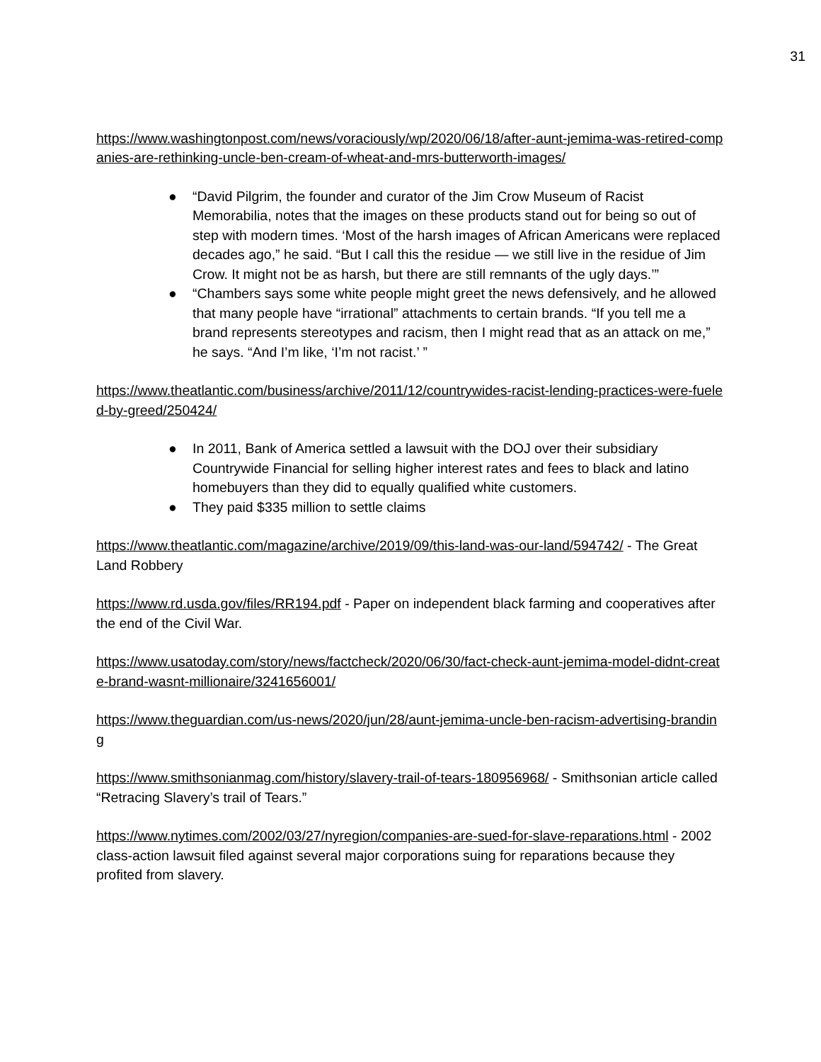31
https://www.washingtonpost.com/news/voraciously/wp/2020/06/18/after-aunt-jemima-was-retired-companies-are-rethinking-uncle-ben-cream-of-wheat-and-mrs-butterworth-images/
● “David Pilgrim, the founder and curator of the Jim Crow Museum of Racist Memorabilia, notes that the images on these products stand out for being so out of step with modern times. ‘Most of the harsh images of African Americans were replaced decades ago,” he said. “But I call this the residue — we still live in the residue of Jim Crow. It might not be as harsh, but there are still remnants of the ugly days.’”
● “Chambers says some white people might greet the news defensively, and he allowed that many people have “irrational” attachments to certain brands. “If you tell me a brand represents stereotypes and racism, then I might read that as an attack on me,” he says. “And I’m like, ‘I’m not racist.’ ”
https://www.theatlantic.com/business/archive/2011/12/countrywides-racist-lending-practices-were-fueled-by-greed/250424/
● In 2011, Bank of America settled a lawsuit with the DOJ over their subsidiary Countrywide Financial for selling higher interest rates and fees to black and latino homebuyers than they did to equally qualified white customers.
● They paid $335 million to settle claims
https://www.theatlantic.com/magazine/archive/2019/09/this-land-was-our-land/594742/ - The Great Land Robbery
https://www.rd.usda.gov/files/RR194.pdf - Paper on independent black farming and cooperatives after the end of the Civil War.
https://www.usatoday.com/story/news/factcheck/2020/06/30/fact-check-aunt-jemima-model-didnt-create-brand-wasnt-millionaire/3241656001/
https://www.theguardian.com/us-news/2020/jun/28/aunt-jemima-uncle-ben-racism-advertising-branding
https://www.smithsonianmag.com/history/slavery-trail-of-tears-180956968/ - Smithsonian article called “Retracing Slavery’s trail of Tears.”
https://www.nytimes.com/2002/03/27/nyregion/companies-are-sued-for-slave-reparations.html - 2002 class-action lawsuit filed against several major corporations suing for reparations because they profited from slavery.